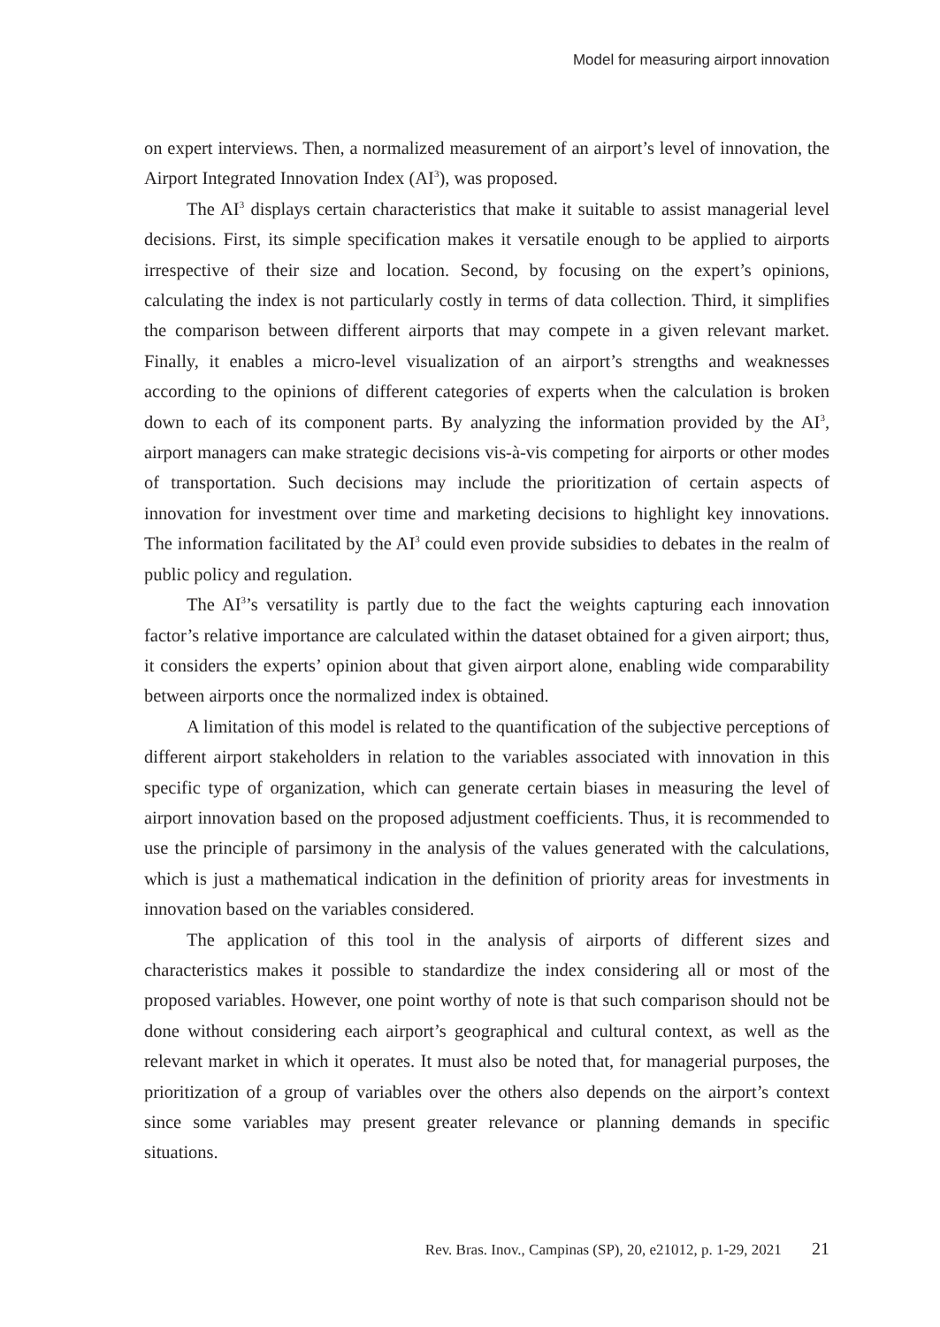Model for measuring airport innovation
on expert interviews. Then, a normalized measurement of an airport’s level of innovation, the Airport Integrated Innovation Index (AI<sup>3</sup>), was proposed.
The AI<sup>3</sup> displays certain characteristics that make it suitable to assist managerial level decisions. First, its simple specification makes it versatile enough to be applied to airports irrespective of their size and location. Second, by focusing on the expert’s opinions, calculating the index is not particularly costly in terms of data collection. Third, it simplifies the comparison between different airports that may compete in a given relevant market. Finally, it enables a micro-level visualization of an airport’s strengths and weaknesses according to the opinions of different categories of experts when the calculation is broken down to each of its component parts. By analyzing the information provided by the AI<sup>3</sup>, airport managers can make strategic decisions vis-à-vis competing for airports or other modes of transportation. Such decisions may include the prioritization of certain aspects of innovation for investment over time and marketing decisions to highlight key innovations. The information facilitated by the AI<sup>3</sup> could even provide subsidies to debates in the realm of public policy and regulation.
The AI<sup>3</sup>’s versatility is partly due to the fact the weights capturing each innovation factor’s relative importance are calculated within the dataset obtained for a given airport; thus, it considers the experts’ opinion about that given airport alone, enabling wide comparability between airports once the normalized index is obtained.
A limitation of this model is related to the quantification of the subjective perceptions of different airport stakeholders in relation to the variables associated with innovation in this specific type of organization, which can generate certain biases in measuring the level of airport innovation based on the proposed adjustment coefficients. Thus, it is recommended to use the principle of parsimony in the analysis of the values generated with the calculations, which is just a mathematical indication in the definition of priority areas for investments in innovation based on the variables considered.
The application of this tool in the analysis of airports of different sizes and characteristics makes it possible to standardize the index considering all or most of the proposed variables. However, one point worthy of note is that such comparison should not be done without considering each airport’s geographical and cultural context, as well as the relevant market in which it operates. It must also be noted that, for managerial purposes, the prioritization of a group of variables over the others also depends on the airport’s context since some variables may present greater relevance or planning demands in specific situations.
Rev. Bras. Inov., Campinas (SP), 20, e21012, p. 1-29, 2021 21